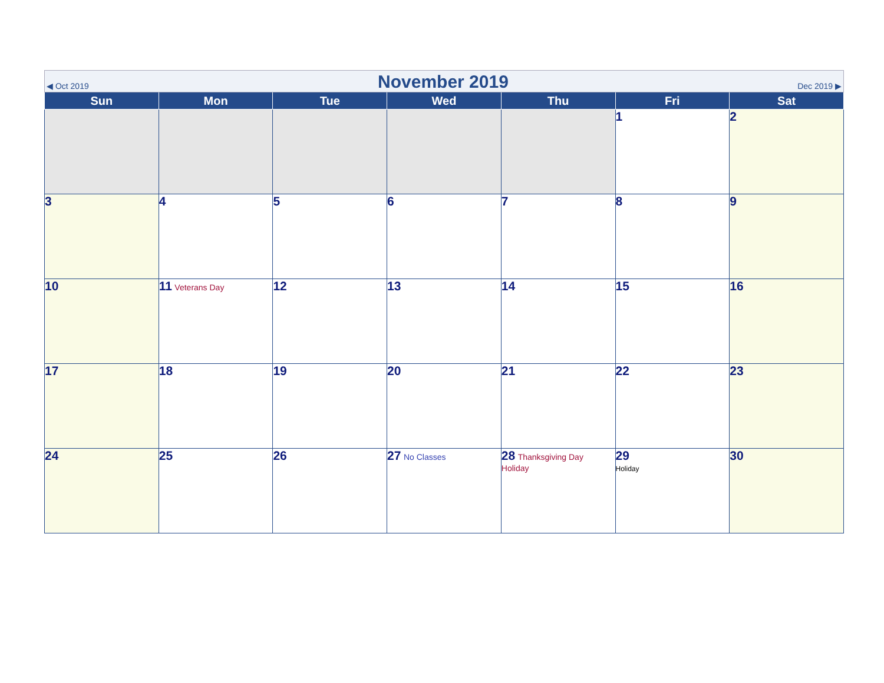◀ Oct 2019 November 2019 Dec 2019 ▶
| Sun | Mon | Tue | Wed | Thu | Fri | Sat |
| --- | --- | --- | --- | --- | --- | --- |
| | | | | | 1 | 2 |
| 3 | 4 | 5 | 6 | 7 | 8 | 9 |
| 10 | 11 Veterans Day | 12 | 13 | 14 | 15 | 16 |
| 17 | 18 | 19 | 20 | 21 | 22 | 23 |
| 24 | 25 | 26 | 27 No Classes | 28 Thanksgiving Day Holiday | 29 Holiday | 30 |